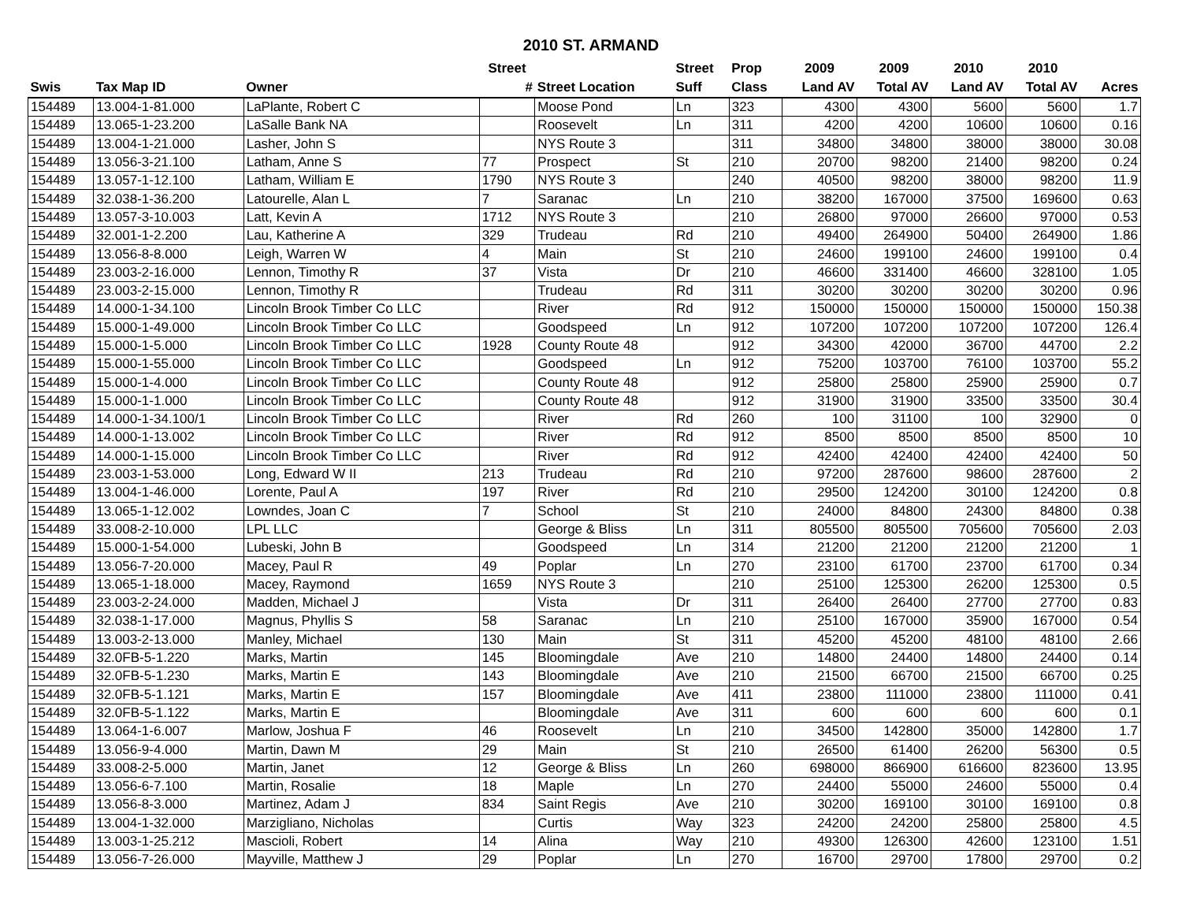2010 ST. ARMAND
| | | | Street | | Street | Prop | 2009 | 2009 | 2010 | 2010 | |
| --- | --- | --- | --- | --- | --- | --- | --- | --- | --- | --- | --- |
| Swis | Tax Map ID | Owner | # | Street Location | Suff | Class | Land AV | Total AV | Land AV | Total AV | Acres |
| 154489 | 13.004-1-81.000 | LaPlante, Robert C | | Moose Pond | Ln | 323 | 4300 | 4300 | 5600 | 5600 | 1.7 |
| 154489 | 13.065-1-23.200 | LaSalle Bank NA | | Roosevelt | Ln | 311 | 4200 | 4200 | 10600 | 10600 | 0.16 |
| 154489 | 13.004-1-21.000 | Lasher, John S | | NYS Route 3 | | 311 | 34800 | 34800 | 38000 | 38000 | 30.08 |
| 154489 | 13.056-3-21.100 | Latham, Anne S | 77 | Prospect | St | 210 | 20700 | 98200 | 21400 | 98200 | 0.24 |
| 154489 | 13.057-1-12.100 | Latham, William E | 1790 | NYS Route 3 | | 240 | 40500 | 98200 | 38000 | 98200 | 11.9 |
| 154489 | 32.038-1-36.200 | Latourelle, Alan L | 7 | Saranac | Ln | 210 | 38200 | 167000 | 37500 | 169600 | 0.63 |
| 154489 | 13.057-3-10.003 | Latt, Kevin A | 1712 | NYS Route 3 | | 210 | 26800 | 97000 | 26600 | 97000 | 0.53 |
| 154489 | 32.001-1-2.200 | Lau, Katherine A | 329 | Trudeau | Rd | 210 | 49400 | 264900 | 50400 | 264900 | 1.86 |
| 154489 | 13.056-8-8.000 | Leigh, Warren W | 4 | Main | St | 210 | 24600 | 199100 | 24600 | 199100 | 0.4 |
| 154489 | 23.003-2-16.000 | Lennon, Timothy R | 37 | Vista | Dr | 210 | 46600 | 331400 | 46600 | 328100 | 1.05 |
| 154489 | 23.003-2-15.000 | Lennon, Timothy R | | Trudeau | Rd | 311 | 30200 | 30200 | 30200 | 30200 | 0.96 |
| 154489 | 14.000-1-34.100 | Lincoln Brook Timber Co LLC | | River | Rd | 912 | 150000 | 150000 | 150000 | 150000 | 150.38 |
| 154489 | 15.000-1-49.000 | Lincoln Brook Timber Co LLC | | Goodspeed | Ln | 912 | 107200 | 107200 | 107200 | 107200 | 126.4 |
| 154489 | 15.000-1-5.000 | Lincoln Brook Timber Co LLC | 1928 | County Route 48 | | 912 | 34300 | 42000 | 36700 | 44700 | 2.2 |
| 154489 | 15.000-1-55.000 | Lincoln Brook Timber Co LLC | | Goodspeed | Ln | 912 | 75200 | 103700 | 76100 | 103700 | 55.2 |
| 154489 | 15.000-1-4.000 | Lincoln Brook Timber Co LLC | | County Route 48 | | 912 | 25800 | 25800 | 25900 | 25900 | 0.7 |
| 154489 | 15.000-1-1.000 | Lincoln Brook Timber Co LLC | | County Route 48 | | 912 | 31900 | 31900 | 33500 | 33500 | 30.4 |
| 154489 | 14.000-1-34.100/1 | Lincoln Brook Timber Co LLC | | River | Rd | 260 | 100 | 31100 | 100 | 32900 | 0 |
| 154489 | 14.000-1-13.002 | Lincoln Brook Timber Co LLC | | River | Rd | 912 | 8500 | 8500 | 8500 | 8500 | 10 |
| 154489 | 14.000-1-15.000 | Lincoln Brook Timber Co LLC | | River | Rd | 912 | 42400 | 42400 | 42400 | 42400 | 50 |
| 154489 | 23.003-1-53.000 | Long, Edward W II | 213 | Trudeau | Rd | 210 | 97200 | 287600 | 98600 | 287600 | 2 |
| 154489 | 13.004-1-46.000 | Lorente, Paul A | 197 | River | Rd | 210 | 29500 | 124200 | 30100 | 124200 | 0.8 |
| 154489 | 13.065-1-12.002 | Lowndes, Joan C | 7 | School | St | 210 | 24000 | 84800 | 24300 | 84800 | 0.38 |
| 154489 | 33.008-2-10.000 | LPL LLC | | George & Bliss | Ln | 311 | 805500 | 805500 | 705600 | 705600 | 2.03 |
| 154489 | 15.000-1-54.000 | Lubeski, John B | | Goodspeed | Ln | 314 | 21200 | 21200 | 21200 | 21200 | 1 |
| 154489 | 13.056-7-20.000 | Macey, Paul R | 49 | Poplar | Ln | 270 | 23100 | 61700 | 23700 | 61700 | 0.34 |
| 154489 | 13.065-1-18.000 | Macey, Raymond | 1659 | NYS Route 3 | | 210 | 25100 | 125300 | 26200 | 125300 | 0.5 |
| 154489 | 23.003-2-24.000 | Madden, Michael J | | Vista | Dr | 311 | 26400 | 26400 | 27700 | 27700 | 0.83 |
| 154489 | 32.038-1-17.000 | Magnus, Phyllis S | 58 | Saranac | Ln | 210 | 25100 | 167000 | 35900 | 167000 | 0.54 |
| 154489 | 13.003-2-13.000 | Manley, Michael | 130 | Main | St | 311 | 45200 | 45200 | 48100 | 48100 | 2.66 |
| 154489 | 32.0FB-5-1.220 | Marks, Martin | 145 | Bloomingdale | Ave | 210 | 14800 | 24400 | 14800 | 24400 | 0.14 |
| 154489 | 32.0FB-5-1.230 | Marks, Martin E | 143 | Bloomingdale | Ave | 210 | 21500 | 66700 | 21500 | 66700 | 0.25 |
| 154489 | 32.0FB-5-1.121 | Marks, Martin E | 157 | Bloomingdale | Ave | 411 | 23800 | 111000 | 23800 | 111000 | 0.41 |
| 154489 | 32.0FB-5-1.122 | Marks, Martin E | | Bloomingdale | Ave | 311 | 600 | 600 | 600 | 600 | 0.1 |
| 154489 | 13.064-1-6.007 | Marlow, Joshua F | 46 | Roosevelt | Ln | 210 | 34500 | 142800 | 35000 | 142800 | 1.7 |
| 154489 | 13.056-9-4.000 | Martin, Dawn M | 29 | Main | St | 210 | 26500 | 61400 | 26200 | 56300 | 0.5 |
| 154489 | 33.008-2-5.000 | Martin, Janet | 12 | George & Bliss | Ln | 260 | 698000 | 866900 | 616600 | 823600 | 13.95 |
| 154489 | 13.056-6-7.100 | Martin, Rosalie | 18 | Maple | Ln | 270 | 24400 | 55000 | 24600 | 55000 | 0.4 |
| 154489 | 13.056-8-3.000 | Martinez, Adam J | 834 | Saint Regis | Ave | 210 | 30200 | 169100 | 30100 | 169100 | 0.8 |
| 154489 | 13.004-1-32.000 | Marzigliano, Nicholas | | Curtis | Way | 323 | 24200 | 24200 | 25800 | 25800 | 4.5 |
| 154489 | 13.003-1-25.212 | Mascioli, Robert | 14 | Alina | Way | 210 | 49300 | 126300 | 42600 | 123100 | 1.51 |
| 154489 | 13.056-7-26.000 | Mayville, Matthew J | 29 | Poplar | Ln | 270 | 16700 | 29700 | 17800 | 29700 | 0.2 |